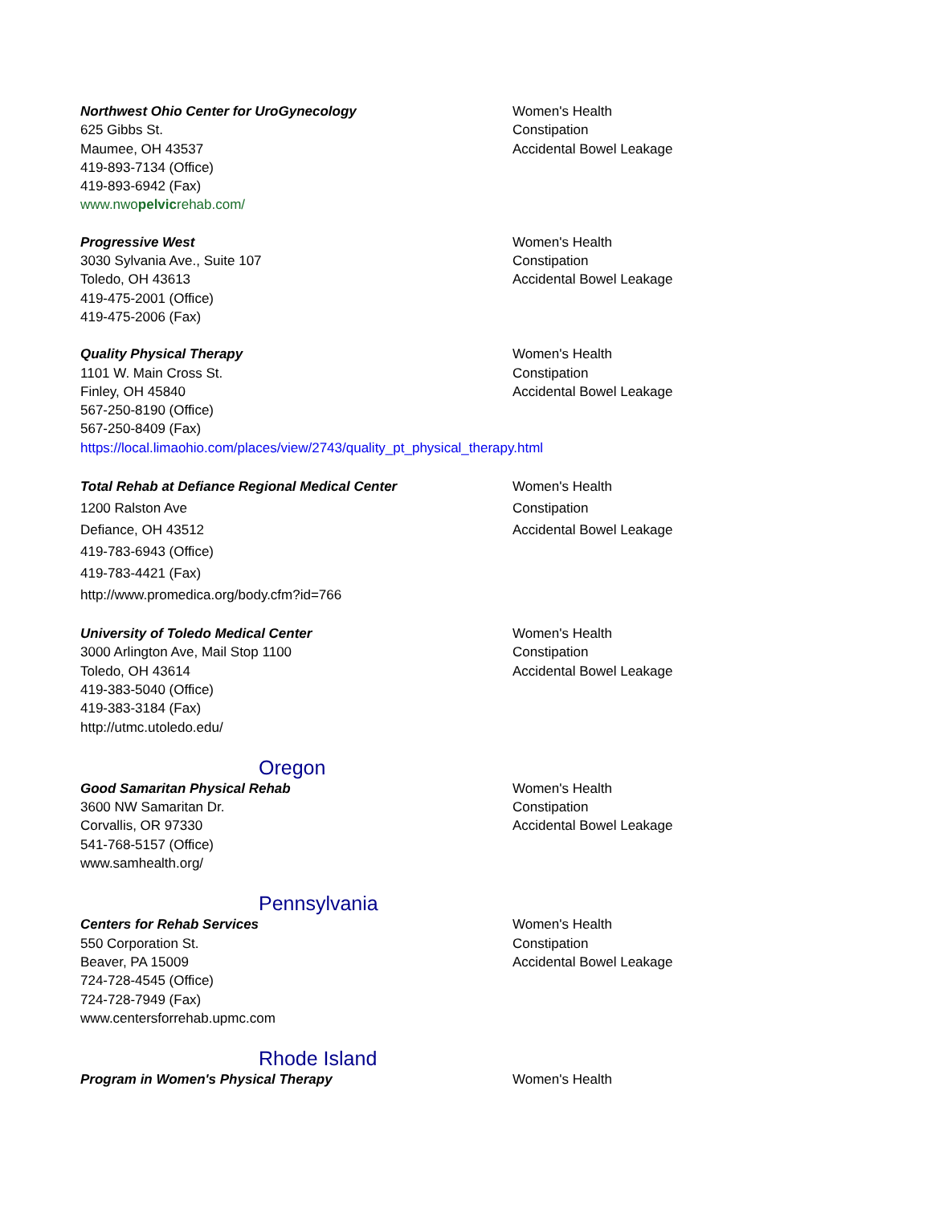Northwest Ohio Center for UroGynecology
625 Gibbs St.
Maumee, OH 43537
419-893-7134 (Office)
419-893-6942 (Fax)
www.nwopelvicrehab.com/
Women's Health
Constipation
Accidental Bowel Leakage
Progressive West
3030 Sylvania Ave., Suite 107
Toledo, OH 43613
419-475-2001 (Office)
419-475-2006 (Fax)
Women's Health
Constipation
Accidental Bowel Leakage
Quality Physical Therapy
1101 W. Main Cross St.
Finley, OH 45840
567-250-8190 (Office)
567-250-8409 (Fax)
https://local.limaohio.com/places/view/2743/quality_pt_physical_therapy.html
Women's Health
Constipation
Accidental Bowel Leakage
Total Rehab at Defiance Regional Medical Center
1200 Ralston Ave
Defiance, OH 43512
419-783-6943 (Office)
419-783-4421 (Fax)
http://www.promedica.org/body.cfm?id=766
Women's Health
Constipation
Accidental Bowel Leakage
University of Toledo Medical Center
3000 Arlington Ave, Mail Stop 1100
Toledo, OH 43614
419-383-5040 (Office)
419-383-3184 (Fax)
http://utmc.utoledo.edu/
Women's Health
Constipation
Accidental Bowel Leakage
Oregon
Good Samaritan Physical Rehab
3600 NW Samaritan Dr.
Corvallis, OR 97330
541-768-5157 (Office)
www.samhealth.org/
Women's Health
Constipation
Accidental Bowel Leakage
Pennsylvania
Centers for Rehab Services
550 Corporation St.
Beaver, PA 15009
724-728-4545 (Office)
724-728-7949 (Fax)
www.centersforrehab.upmc.com
Women's Health
Constipation
Accidental Bowel Leakage
Rhode Island
Program in Women's Physical Therapy Women's Health